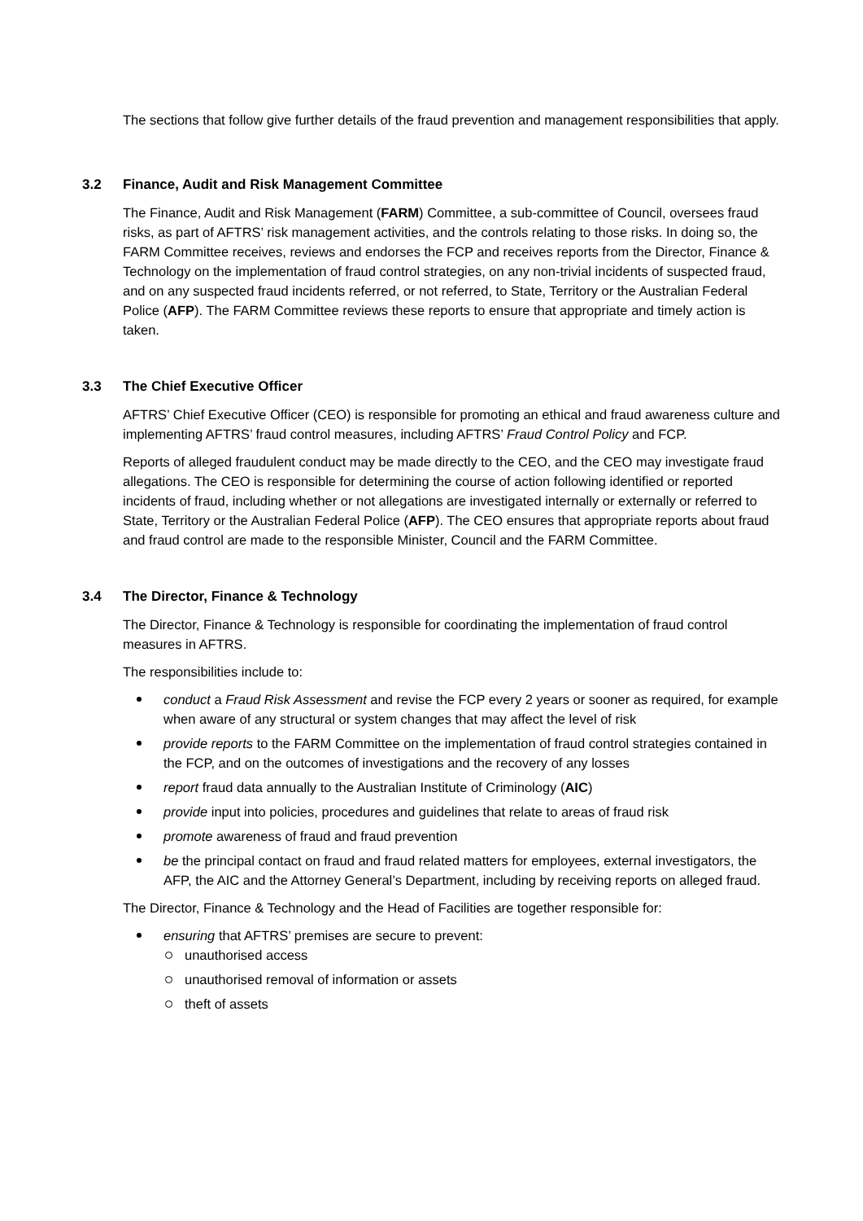The sections that follow give further details of the fraud prevention and management responsibilities that apply.
3.2 Finance, Audit and Risk Management Committee
The Finance, Audit and Risk Management (FARM) Committee, a sub-committee of Council, oversees fraud risks, as part of AFTRS’ risk management activities, and the controls relating to those risks. In doing so, the FARM Committee receives, reviews and endorses the FCP and receives reports from the Director, Finance & Technology on the implementation of fraud control strategies, on any non-trivial incidents of suspected fraud, and on any suspected fraud incidents referred, or not referred, to State, Territory or the Australian Federal Police (AFP). The FARM Committee reviews these reports to ensure that appropriate and timely action is taken.
3.3 The Chief Executive Officer
AFTRS’ Chief Executive Officer (CEO) is responsible for promoting an ethical and fraud awareness culture and implementing AFTRS’ fraud control measures, including AFTRS’ Fraud Control Policy and FCP.
Reports of alleged fraudulent conduct may be made directly to the CEO, and the CEO may investigate fraud allegations. The CEO is responsible for determining the course of action following identified or reported incidents of fraud, including whether or not allegations are investigated internally or externally or referred to State, Territory or the Australian Federal Police (AFP). The CEO ensures that appropriate reports about fraud and fraud control are made to the responsible Minister, Council and the FARM Committee.
3.4 The Director, Finance & Technology
The Director, Finance & Technology is responsible for coordinating the implementation of fraud control measures in AFTRS.
The responsibilities include to:
conduct a Fraud Risk Assessment and revise the FCP every 2 years or sooner as required, for example when aware of any structural or system changes that may affect the level of risk
provide reports to the FARM Committee on the implementation of fraud control strategies contained in the FCP, and on the outcomes of investigations and the recovery of any losses
report fraud data annually to the Australian Institute of Criminology (AIC)
provide input into policies, procedures and guidelines that relate to areas of fraud risk
promote awareness of fraud and fraud prevention
be the principal contact on fraud and fraud related matters for employees, external investigators, the AFP, the AIC and the Attorney General’s Department, including by receiving reports on alleged fraud.
The Director, Finance & Technology and the Head of Facilities are together responsible for:
ensuring that AFTRS’ premises are secure to prevent:
unauthorised access
unauthorised removal of information or assets
theft of assets